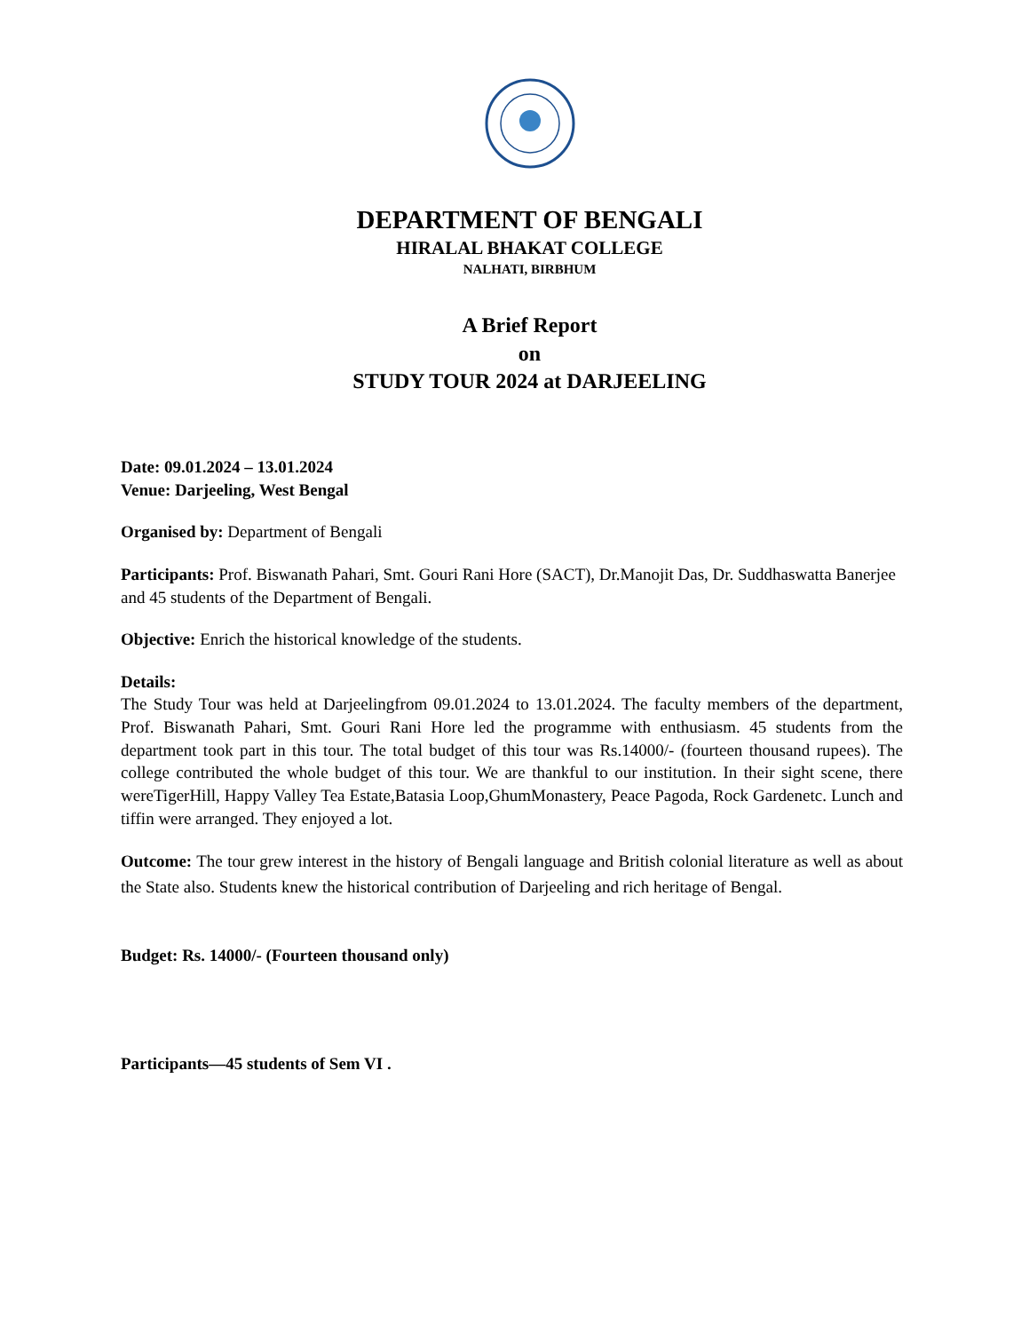DEPARTMENT OF BENGALI
HIRALAL BHAKAT COLLEGE
NALHATI, BIRBHUM
A Brief Report
on
STUDY TOUR 2024 at DARJEELING
Date: 09.01.2024 – 13.01.2024
Venue: Darjeeling, West Bengal
Organised by: Department of Bengali
Participants: Prof. Biswanath Pahari, Smt. Gouri Rani Hore (SACT), Dr.Manojit Das, Dr. Suddhaswatta Banerjee and 45 students of the Department of Bengali.
Objective: Enrich the historical knowledge of the students.
Details:
The Study Tour was held at Darjeelingfrom 09.01.2024 to 13.01.2024. The faculty members of the department, Prof. Biswanath Pahari, Smt. Gouri Rani Hore led the programme with enthusiasm. 45 students from the department took part in this tour. The total budget of this tour was Rs.14000/- (fourteen thousand rupees). The college contributed the whole budget of this tour. We are thankful to our institution. In their sight scene, there wereTigerHill, Happy Valley Tea Estate,Batasia Loop,GhumMonastery, Peace Pagoda, Rock Gardenetc. Lunch and tiffin were arranged. They enjoyed a lot.
Outcome: The tour grew interest in the history of Bengali language and British colonial literature as well as about the State also. Students knew the historical contribution of Darjeeling and rich heritage of Bengal.
Budget: Rs. 14000/- (Fourteen thousand only)
Participants—45 students of Sem VI .